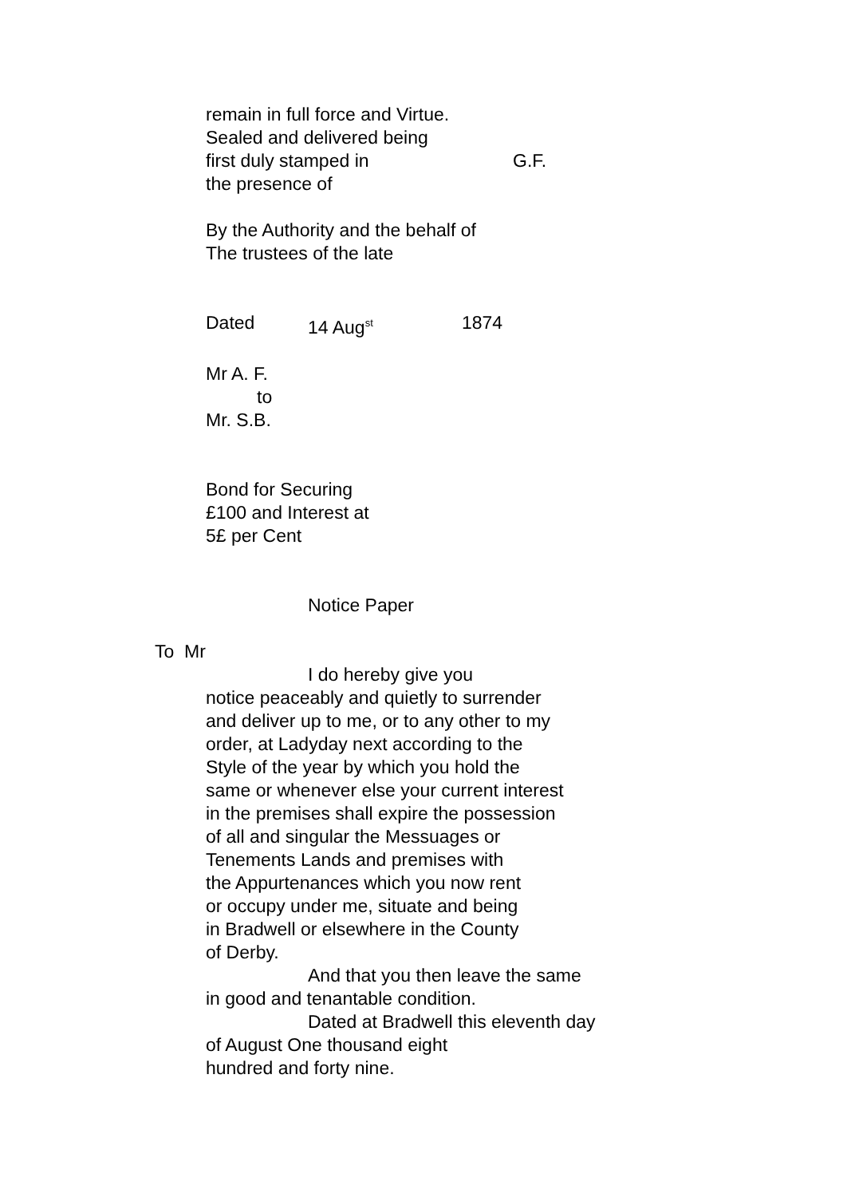remain in full force and Virtue.
Sealed and delivered being
first duly stamped in G.F.
the presence of
By the Authority and the behalf of
The trustees of the late
Dated 14 Aug<sup>st</sup> 1874
Mr A. F.
to
Mr. S.B.
Bond for Securing
£100 and Interest at
5£ per Cent
Notice Paper
To Mr
I do hereby give you
notice peaceably and quietly to surrender
and deliver up to me, or to any other to my
order, at Ladyday next according to the
Style of the year by which you hold the
same or whenever else your current interest
in the premises shall expire the possession
of all and singular the Messuages or
Tenements Lands and premises with
the Appurtenances which you now rent
or occupy under me, situate and being
in Bradwell or elsewhere in the County
of Derby.
And that you then leave the same
in good and tenantable condition.
Dated at Bradwell this eleventh day
of August One thousand eight
hundred and forty nine.